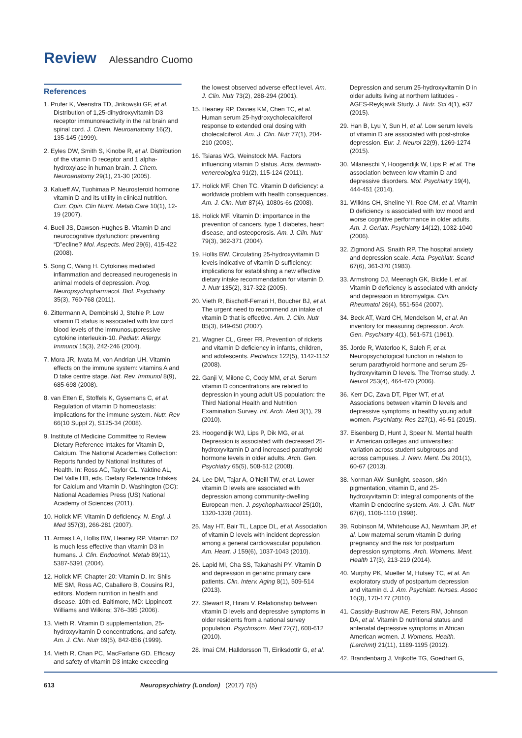Review Alessandro Cuomo
References
1. Prufer K, Veenstra TD, Jirikowski GF, et al. Distribution of 1,25-dihydroxyvitamin D3 receptor immunoreactivity in the rat brain and spinal cord. J. Chem. Neuroanatomy 16(2), 135-145 (1999).
2. Eyles DW, Smith S, Kinobe R, et al. Distribution of the vitamin D receptor and 1 alpha-hydroxylase in human brain. J. Chem. Neuroanatomy 29(1), 21-30 (2005).
3. Kalueff AV, Tuohimaa P. Neurosteroid hormone vitamin D and its utility in clinical nutrition. Curr. Opin. Clin Nutrit. Metab.Care 10(1), 12-19 (2007).
4. Buell JS, Dawson-Hughes B. Vitamin D and neurocognitive dysfunction: preventing “D”ecline? Mol. Aspects. Med 29(6), 415-422 (2008).
5. Song C, Wang H. Cytokines mediated inflammation and decreased neurogenesis in animal models of depression. Prog. Neuropsychopharmacol. Biol. Psychiatry 35(3), 760-768 (2011).
6. Zittermann A, Dembinski J, Stehle P. Low vitamin D status is associated with low cord blood levels of the immunosuppressive cytokine interleukin-10. Pediatr. Allergy. Immunol 15(3), 242-246 (2004).
7. Mora JR, Iwata M, von Andrian UH. Vitamin effects on the immune system: vitamins A and D take centre stage. Nat. Rev. Immunol 8(9), 685-698 (2008).
8. van Etten E, Stoffels K, Gysemans C, et al. Regulation of vitamin D homeostasis: implications for the immune system. Nutr. Rev 66(10 Suppl 2), S125-34 (2008).
9. Institute of Medicine Committee to Review Dietary Reference Intakes for Vitamin D, Calcium. The National Academies Collection: Reports funded by National Institutes of Health. In: Ross AC, Taylor CL, Yaktine AL, Del Valle HB, eds. Dietary Reference Intakes for Calcium and Vitamin D. Washington (DC): National Academies Press (US) National Academy of Sciences (2011).
10. Holick MF. Vitamin D deficiency. N. Engl. J. Med 357(3), 266-281 (2007).
11. Armas LA, Hollis BW, Heaney RP. Vitamin D2 is much less effective than vitamin D3 in humans. J. Clin. Endocrinol. Metab 89(11), 5387-5391 (2004).
12. Holick MF. Chapter 20: Vitamin D. In: Shils ME SM, Ross AC, Caballero B, Cousins RJ, editors. Modern nutrition in health and disease. 10th ed. Baltimore, MD: Lippincott Williams and Wilkins; 376–395 (2006).
13. Vieth R. Vitamin D supplementation, 25-hydroxyvitamin D concentrations, and safety. Am. J. Clin. Nutr 69(5), 842-856 (1999).
14. Vieth R, Chan PC, MacFarlane GD. Efficacy and safety of vitamin D3 intake exceeding
the lowest observed adverse effect level. Am. J. Clin. Nutr 73(2), 288-294 (2001).
15. Heaney RP, Davies KM, Chen TC, et al. Human serum 25-hydroxycholecalciferol response to extended oral dosing with cholecalciferol. Am. J. Clin. Nutr 77(1), 204-210 (2003).
16. Tsiaras WG, Weinstock MA. Factors influencing vitamin D status. Acta. dermato-venereologica 91(2), 115-124 (2011).
17. Holick MF, Chen TC. Vitamin D deficiency: a worldwide problem with health consequences. Am. J. Clin. Nutr 87(4), 1080s-6s (2008).
18. Holick MF. Vitamin D: importance in the prevention of cancers, type 1 diabetes, heart disease, and osteoporosis. Am. J. Clin. Nutr 79(3), 362-371 (2004).
19. Hollis BW. Circulating 25-hydroxyvitamin D levels indicative of vitamin D sufficiency: implications for establishing a new effective dietary intake recommendation for vitamin D. J. Nutr 135(2), 317-322 (2005).
20. Vieth R, Bischoff-Ferrari H, Boucher BJ, et al. The urgent need to recommend an intake of vitamin D that is effective. Am. J. Clin. Nutr 85(3), 649-650 (2007).
21. Wagner CL, Greer FR. Prevention of rickets and vitamin D deficiency in infants, children, and adolescents. Pediatrics 122(5), 1142-1152 (2008).
22. Ganji V, Milone C, Cody MM, et al. Serum vitamin D concentrations are related to depression in young adult US population: the Third National Health and Nutrition Examination Survey. Int. Arch. Med 3(1), 29 (2010).
23. Hoogendijk WJ, Lips P, Dik MG, et al. Depression is associated with decreased 25-hydroxyvitamin D and increased parathyroid hormone levels in older adults. Arch. Gen. Psychiatry 65(5), 508-512 (2008).
24. Lee DM, Tajar A, O’Neill TW, et al. Lower vitamin D levels are associated with depression among community-dwelling European men. J. psychopharmacol 25(10), 1320-1328 (2011).
25. May HT, Bair TL, Lappe DL, et al. Association of vitamin D levels with incident depression among a general cardiovascular population. Am. Heart. J 159(6), 1037-1043 (2010).
26. Lapid MI, Cha SS, Takahashi PY. Vitamin D and depression in geriatric primary care patients. Clin. Interv. Aging 8(1), 509-514 (2013).
27. Stewart R, Hirani V. Relationship between vitamin D levels and depressive symptoms in older residents from a national survey population. Psychosom. Med 72(7), 608-612 (2010).
28. Imai CM, Halldorsson TI, Eiriksdottir G, et al.
Depression and serum 25-hydroxyvitamin D in older adults living at northern latitudes - AGES-Reykjavik Study. J. Nutr. Sci 4(1), e37 (2015).
29. Han B, Lyu Y, Sun H, et al. Low serum levels of vitamin D are associated with post-stroke depression. Eur. J. Neurol 22(9), 1269-1274 (2015).
30. Milaneschi Y, Hoogendijk W, Lips P, et al. The association between low vitamin D and depressive disorders. Mol. Psychiatry 19(4), 444-451 (2014).
31. Wilkins CH, Sheline YI, Roe CM, et al. Vitamin D deficiency is associated with low mood and worse cognitive performance in older adults. Am. J. Geriatr. Psychiatry 14(12), 1032-1040 (2006).
32. Zigmond AS, Snaith RP. The hospital anxiety and depression scale. Acta. Psychiatr. Scand 67(6), 361-370 (1983).
33. Armstrong DJ, Meenagh GK, Bickle I, et al. Vitamin D deficiency is associated with anxiety and depression in fibromyalgia. Clin. Rheumatol 26(4), 551-554 (2007).
34. Beck AT, Ward CH, Mendelson M, et al. An inventory for measuring depression. Arch. Gen. Psychiatry 4(1), 561-571 (1961).
35. Jorde R, Waterloo K, Saleh F, et al. Neuropsychological function in relation to serum parathyroid hormone and serum 25-hydroxyvitamin D levels. The Tromso study. J. Neurol 253(4), 464-470 (2006).
36. Kerr DC, Zava DT, Piper WT, et al. Associations between vitamin D levels and depressive symptoms in healthy young adult women. Psychiatry. Res 227(1), 46-51 (2015).
37. Eisenberg D, Hunt J, Speer N. Mental health in American colleges and universities: variation across student subgroups and across campuses. J. Nerv. Ment. Dis 201(1), 60-67 (2013).
38. Norman AW. Sunlight, season, skin pigmentation, vitamin D, and 25-hydroxyvitamin D: integral components of the vitamin D endocrine system. Am. J. Clin. Nutr 67(6), 1108-1110 (1998).
39. Robinson M, Whitehouse AJ, Newnham JP, et al. Low maternal serum vitamin D during pregnancy and the risk for postpartum depression symptoms. Arch. Womens. Ment. Health 17(3), 213-219 (2014).
40. Murphy PK, Mueller M, Hulsey TC, et al. An exploratory study of postpartum depression and vitamin d. J. Am. Psychiatr. Nurses. Assoc 16(3), 170-177 (2010).
41. Cassidy-Bushrow AE, Peters RM, Johnson DA, et al. Vitamin D nutritional status and antenatal depressive symptoms in African American women. J. Womens. Health. (Larchmt) 21(11), 1189-1195 (2012).
42. Brandenbarg J, Vrijkotte TG, Goedhart G,
613 Neuropsychiatry (London) (2017) 7(5)